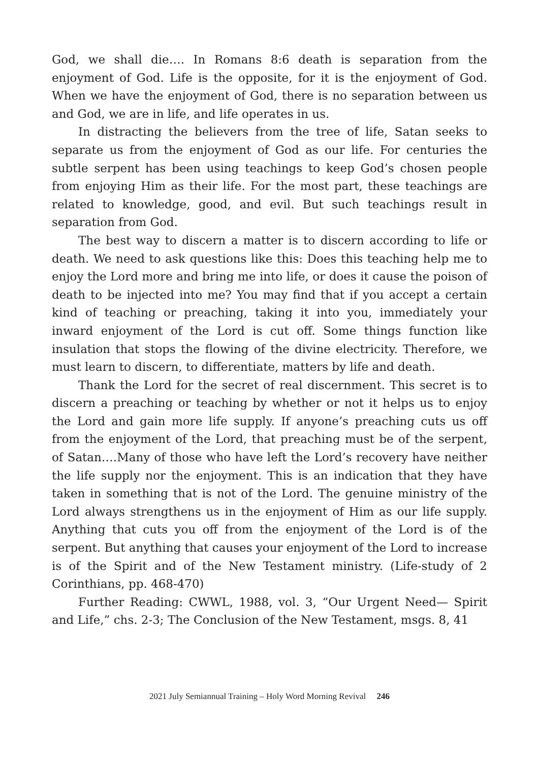God, we shall die…. In Romans 8:6 death is separation from the enjoyment of God. Life is the opposite, for it is the enjoyment of God. When we have the enjoyment of God, there is no separation between us and God, we are in life, and life operates in us.
In distracting the believers from the tree of life, Satan seeks to separate us from the enjoyment of God as our life. For centuries the subtle serpent has been using teachings to keep God’s chosen people from enjoying Him as their life. For the most part, these teachings are related to knowledge, good, and evil. But such teachings result in separation from God.
The best way to discern a matter is to discern according to life or death. We need to ask questions like this: Does this teaching help me to enjoy the Lord more and bring me into life, or does it cause the poison of death to be injected into me? You may find that if you accept a certain kind of teaching or preaching, taking it into you, immediately your inward enjoyment of the Lord is cut off. Some things function like insulation that stops the flowing of the divine electricity. Therefore, we must learn to discern, to differentiate, matters by life and death.
Thank the Lord for the secret of real discernment. This secret is to discern a preaching or teaching by whether or not it helps us to enjoy the Lord and gain more life supply. If anyone’s preaching cuts us off from the enjoyment of the Lord, that preaching must be of the serpent, of Satan….Many of those who have left the Lord’s recovery have neither the life supply nor the enjoyment. This is an indication that they have taken in something that is not of the Lord. The genuine ministry of the Lord always strengthens us in the enjoyment of Him as our life supply. Anything that cuts you off from the enjoyment of the Lord is of the serpent. But anything that causes your enjoyment of the Lord to increase is of the Spirit and of the New Testament ministry. (Life-study of 2 Corinthians, pp. 468-470)
Further Reading: CWWL, 1988, vol. 3, “Our Urgent Need— Spirit and Life,” chs. 2-3; The Conclusion of the New Testament, msgs. 8, 41
2021 July Semiannual Training – Holy Word Morning Revival 246